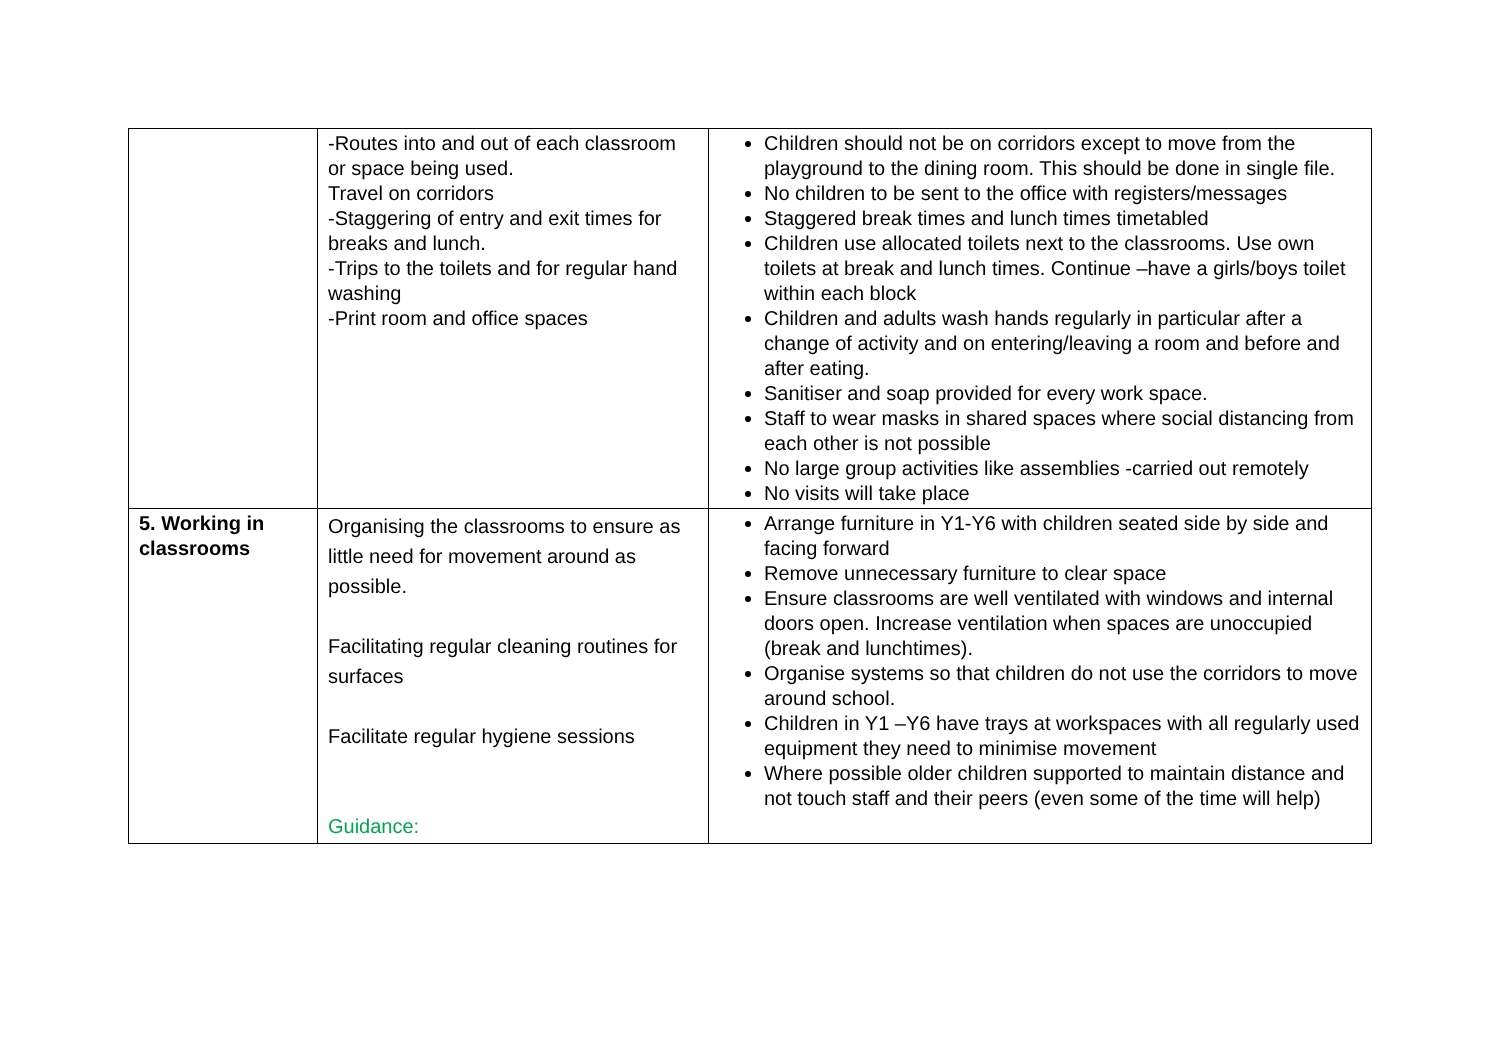| | -Routes into and out of each classroom or space being used. Travel on corridors -Staggering of entry and exit times for breaks and lunch. -Trips to the toilets and for regular hand washing -Print room and office spaces | Children should not be on corridors except to move from the playground to the dining room. This should be done in single file. No children to be sent to the office with registers/messages Staggered break times and lunch times timetabled Children use allocated toilets next to the classrooms. Use own toilets at break and lunch times. Continue –have a girls/boys toilet within each block Children and adults wash hands regularly in particular after a change of activity and on entering/leaving a room and before and after eating. Sanitiser and soap provided for every work space. Staff to wear masks in shared spaces where social distancing from each other is not possible No large group activities like assemblies -carried out remotely No visits will take place |
| 5. Working in classrooms | Organising the classrooms to ensure as little need for movement around as possible. Facilitating regular cleaning routines for surfaces Facilitate regular hygiene sessions Guidance: | Arrange furniture in Y1-Y6 with children seated side by side and facing forward Remove unnecessary furniture to clear space Ensure classrooms are well ventilated with windows and internal doors open. Increase ventilation when spaces are unoccupied (break and lunchtimes). Organise systems so that children do not use the corridors to move around school. Children in Y1 –Y6 have trays at workspaces with all regularly used equipment they need to minimise movement Where possible older children supported to maintain distance and not touch staff and their peers (even some of the time will help) |